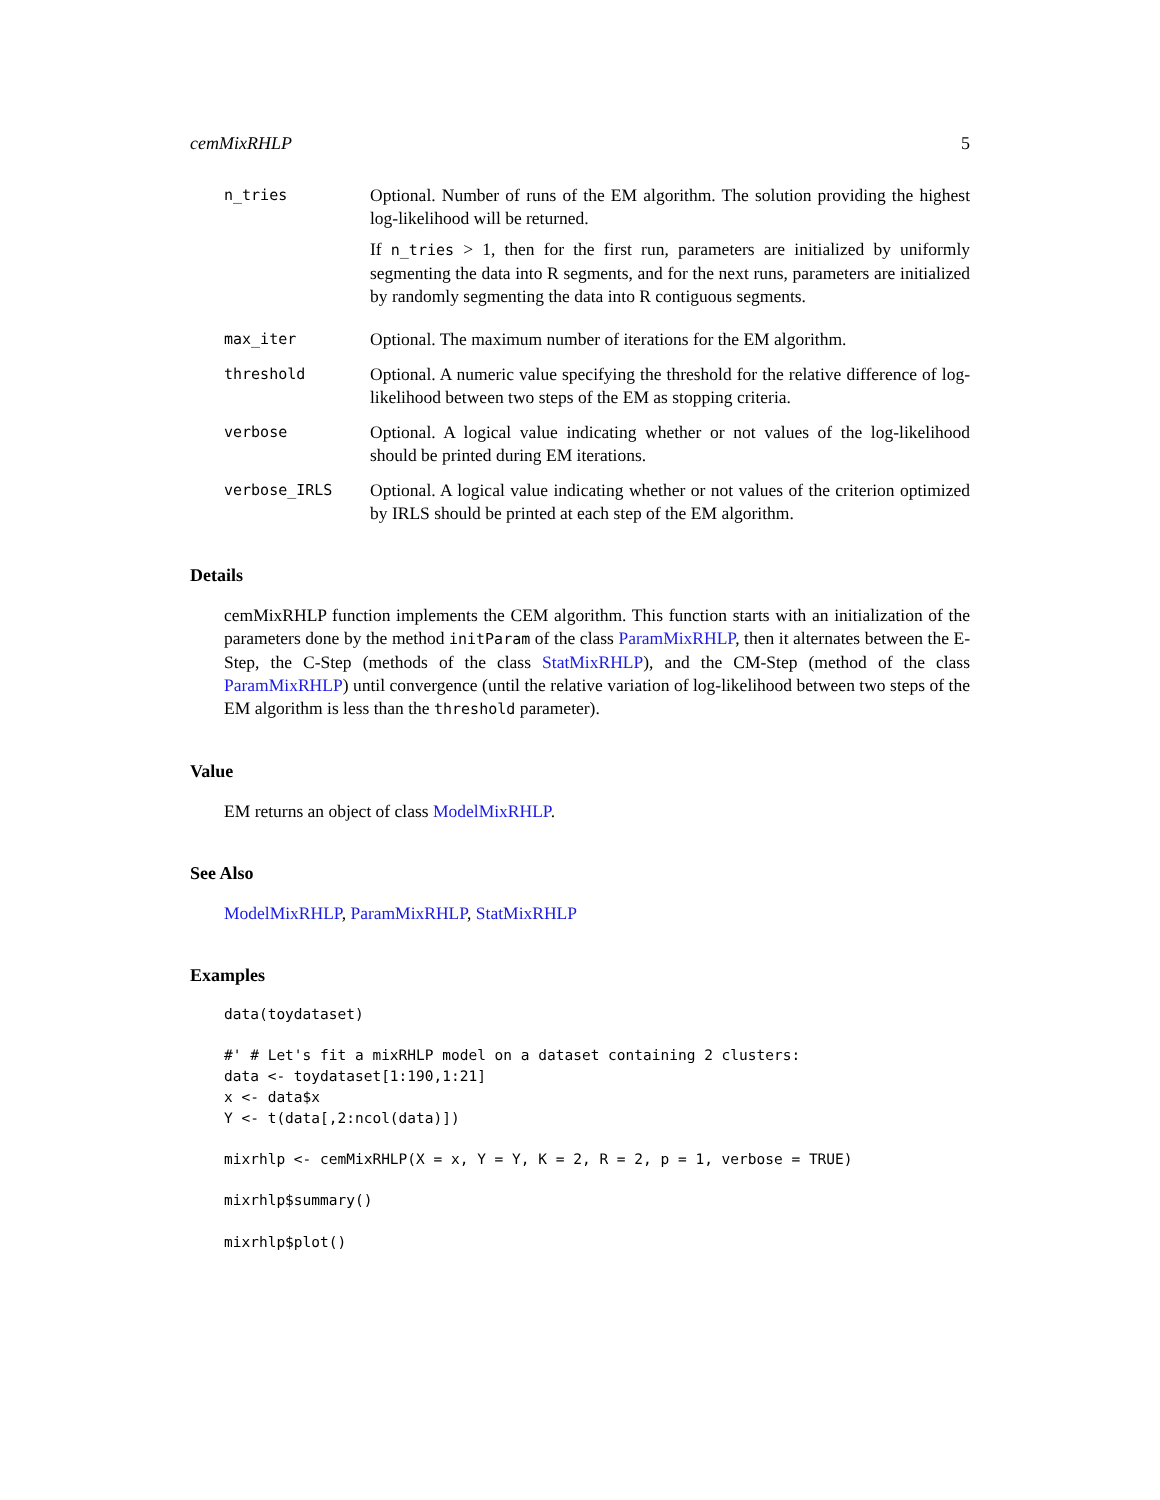cemMixRHLP 5
n_tries
Optional. Number of runs of the EM algorithm. The solution providing the highest log-likelihood will be returned.
If n_tries > 1, then for the first run, parameters are initialized by uniformly segmenting the data into R segments, and for the next runs, parameters are initialized by randomly segmenting the data into R contiguous segments.
max_iter
Optional. The maximum number of iterations for the EM algorithm.
threshold
Optional. A numeric value specifying the threshold for the relative difference of log-likelihood between two steps of the EM as stopping criteria.
verbose
Optional. A logical value indicating whether or not values of the log-likelihood should be printed during EM iterations.
verbose_IRLS
Optional. A logical value indicating whether or not values of the criterion optimized by IRLS should be printed at each step of the EM algorithm.
Details
cemMixRHLP function implements the CEM algorithm. This function starts with an initialization of the parameters done by the method initParam of the class ParamMixRHLP, then it alternates between the E-Step, the C-Step (methods of the class StatMixRHLP), and the CM-Step (method of the class ParamMixRHLP) until convergence (until the relative variation of log-likelihood between two steps of the EM algorithm is less than the threshold parameter).
Value
EM returns an object of class ModelMixRHLP.
See Also
ModelMixRHLP, ParamMixRHLP, StatMixRHLP
Examples
data(toydataset)

#' # Let's fit a mixRHLP model on a dataset containing 2 clusters:
data <- toydataset[1:190,1:21]
x <- data$x
Y <- t(data[,2:ncol(data)])

mixrhlp <- cemMixRHLP(X = x, Y = Y, K = 2, R = 2, p = 1, verbose = TRUE)

mixrhlp$summary()

mixrhlp$plot()